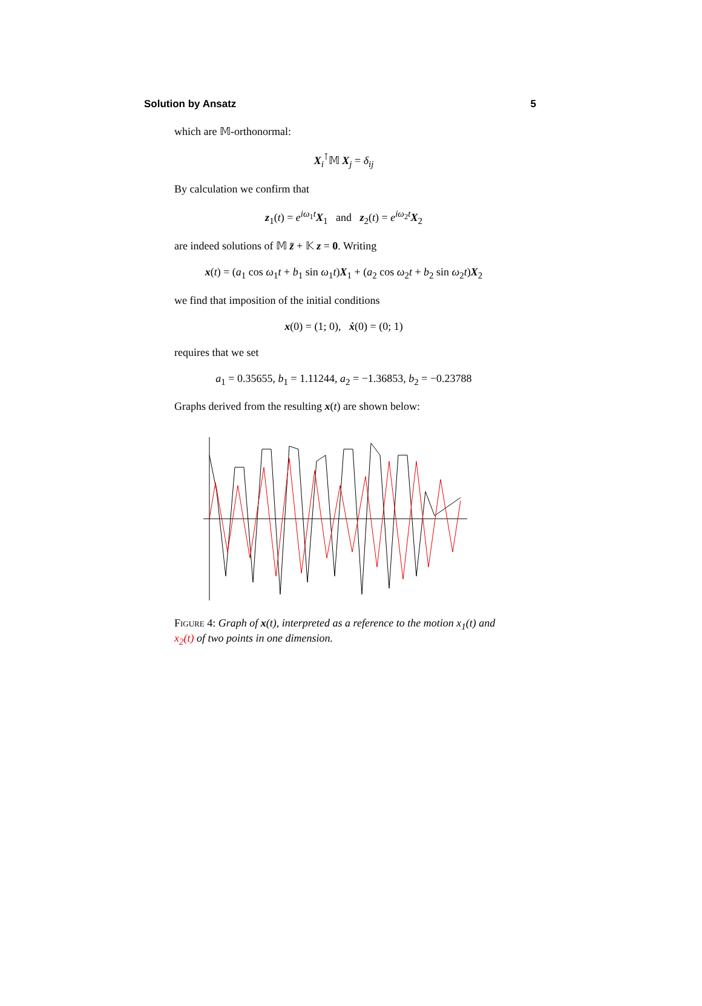Solution by Ansatz 5
which are 𝕄-orthonormal:
X<sub>i</sub><sup>⊺</sup>𝕄 X<sub>j</sub> = δ<sub>ij</sub>
By calculation we confirm that
z<sub>1</sub>(t) = e<sup>iω<sub>1</sub>t</sup>X<sub>1</sub> and z<sub>2</sub>(t) = e<sup>iω<sub>2</sub>t</sup>X<sub>2</sub>
are indeed solutions of 𝕄 z̈ + 𝕂 z = 0. Writing
x(t) = (a<sub>1</sub> cos ω<sub>1</sub>t + b<sub>1</sub> sin ω<sub>1</sub>t)X<sub>1</sub> + (a<sub>2</sub> cos ω<sub>2</sub>t + b<sub>2</sub> sin ω<sub>2</sub>t)X<sub>2</sub>
we find that imposition of the initial conditions
x(0) = (1; 0), ẋ(0) = (0; 1)
requires that we set
a<sub>1</sub> = 0.35655, b<sub>1</sub> = 1.11244, a<sub>2</sub> = −1.36853, b<sub>2</sub> = −0.23788
Graphs derived from the resulting x(t) are shown below:
Figure 4: Graph of x(t), interpreted as a reference to the motion x<sub>1</sub>(t) and x<sub>2</sub>(t) of two points in one dimension.